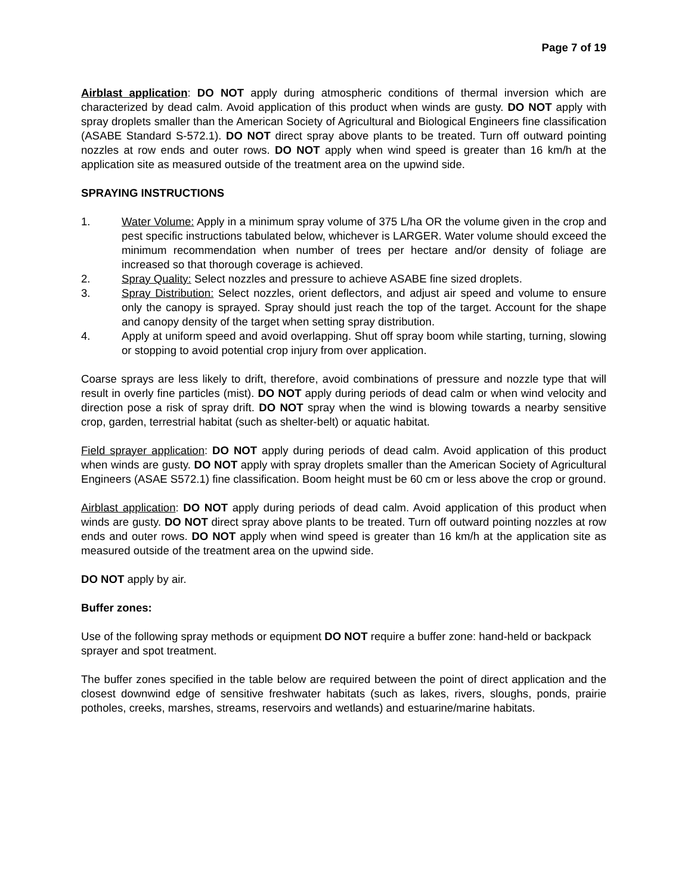Page 7 of 19
Airblast application: DO NOT apply during atmospheric conditions of thermal inversion which are characterized by dead calm. Avoid application of this product when winds are gusty. DO NOT apply with spray droplets smaller than the American Society of Agricultural and Biological Engineers fine classification (ASABE Standard S-572.1). DO NOT direct spray above plants to be treated. Turn off outward pointing nozzles at row ends and outer rows. DO NOT apply when wind speed is greater than 16 km/h at the application site as measured outside of the treatment area on the upwind side.
SPRAYING INSTRUCTIONS
1. Water Volume: Apply in a minimum spray volume of 375 L/ha OR the volume given in the crop and pest specific instructions tabulated below, whichever is LARGER. Water volume should exceed the minimum recommendation when number of trees per hectare and/or density of foliage are increased so that thorough coverage is achieved.
2. Spray Quality: Select nozzles and pressure to achieve ASABE fine sized droplets.
3. Spray Distribution: Select nozzles, orient deflectors, and adjust air speed and volume to ensure only the canopy is sprayed. Spray should just reach the top of the target. Account for the shape and canopy density of the target when setting spray distribution.
4. Apply at uniform speed and avoid overlapping. Shut off spray boom while starting, turning, slowing or stopping to avoid potential crop injury from over application.
Coarse sprays are less likely to drift, therefore, avoid combinations of pressure and nozzle type that will result in overly fine particles (mist). DO NOT apply during periods of dead calm or when wind velocity and direction pose a risk of spray drift. DO NOT spray when the wind is blowing towards a nearby sensitive crop, garden, terrestrial habitat (such as shelter-belt) or aquatic habitat.
Field sprayer application: DO NOT apply during periods of dead calm. Avoid application of this product when winds are gusty. DO NOT apply with spray droplets smaller than the American Society of Agricultural Engineers (ASAE S572.1) fine classification. Boom height must be 60 cm or less above the crop or ground.
Airblast application: DO NOT apply during periods of dead calm. Avoid application of this product when winds are gusty. DO NOT direct spray above plants to be treated. Turn off outward pointing nozzles at row ends and outer rows. DO NOT apply when wind speed is greater than 16 km/h at the application site as measured outside of the treatment area on the upwind side.
DO NOT apply by air.
Buffer zones:
Use of the following spray methods or equipment DO NOT require a buffer zone: hand-held or backpack sprayer and spot treatment.
The buffer zones specified in the table below are required between the point of direct application and the closest downwind edge of sensitive freshwater habitats (such as lakes, rivers, sloughs, ponds, prairie potholes, creeks, marshes, streams, reservoirs and wetlands) and estuarine/marine habitats.